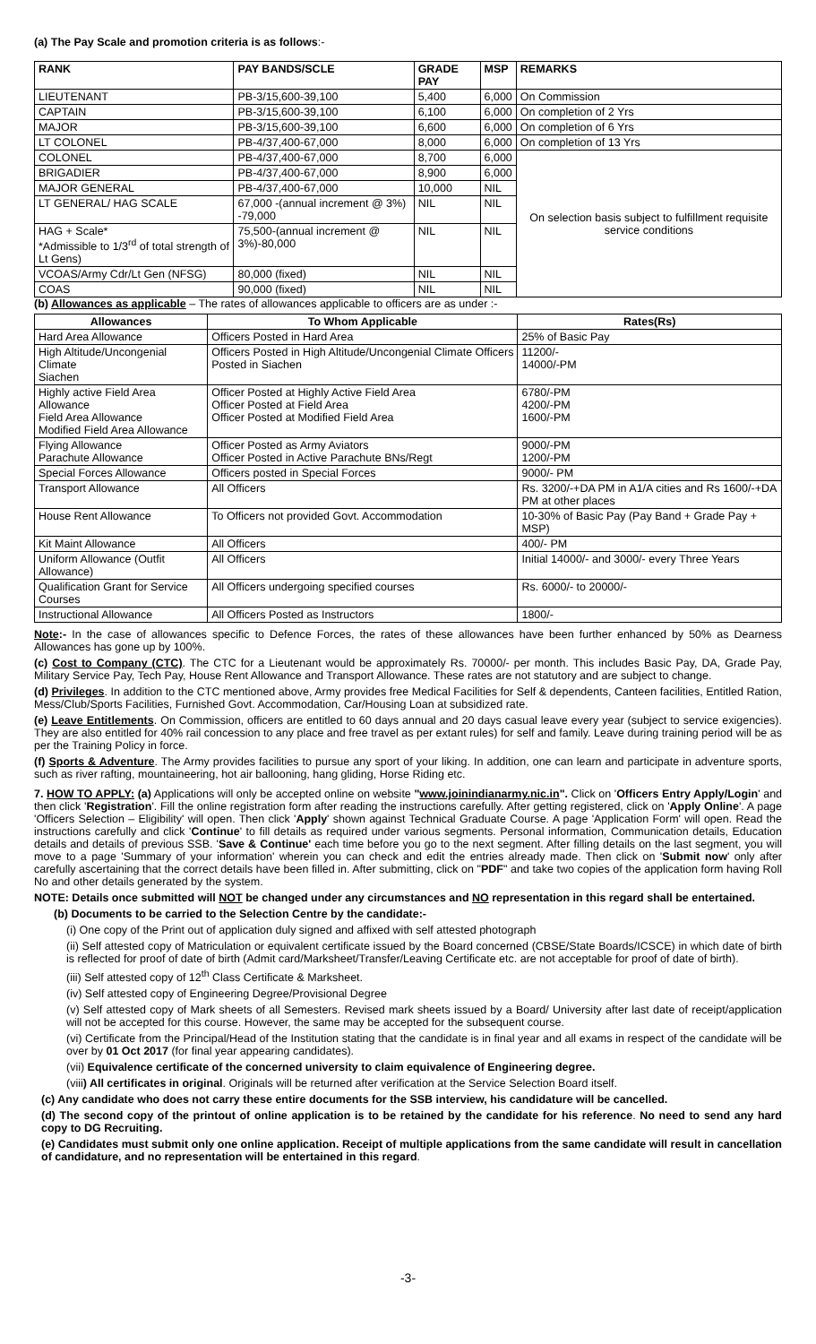(a) The Pay Scale and promotion criteria is as follows:-
| RANK | PAY BANDS/SCLE | GRADE PAY | MSP | REMARKS |
| --- | --- | --- | --- | --- |
| LIEUTENANT | PB-3/15,600-39,100 | 5,400 | 6,000 | On Commission |
| CAPTAIN | PB-3/15,600-39,100 | 6,100 | 6,000 | On completion of 2 Yrs |
| MAJOR | PB-3/15,600-39,100 | 6,600 | 6,000 | On completion of 6 Yrs |
| LT COLONEL | PB-4/37,400-67,000 | 8,000 | 6,000 | On completion of 13 Yrs |
| COLONEL | PB-4/37,400-67,000 | 8,700 | 6,000 | On selection basis subject to fulfillment requisite service conditions |
| BRIGADIER | PB-4/37,400-67,000 | 8,900 | 6,000 | |
| MAJOR GENERAL | PB-4/37,400-67,000 | 10,000 | NIL | |
| LT GENERAL/ HAG SCALE | 67,000 -(annual increment @ 3%) -79,000 | NIL | NIL | |
| HAG + Scale* *Admissible to 1/3<sup>rd</sup> of total strength of Lt Gens) | 75,500-(annual increment @ 3%)-80,000 | NIL | NIL | |
| VCOAS/Army Cdr/Lt Gen (NFSG) | 80,000 (fixed) | NIL | NIL | |
| COAS | 90,000 (fixed) | NIL | NIL | |
(b) Allowances as applicable – The rates of allowances applicable to officers are as under :-
| Allowances | To Whom Applicable | Rates(Rs) |
| --- | --- | --- |
| Hard Area Allowance | Officers Posted in Hard Area | 25% of Basic Pay |
| High Altitude/Uncongenial Climate Siachen | Officers Posted in High Altitude/Uncongenial Climate Officers Posted in Siachen | 11200/- 14000/-PM |
| Highly active Field Area Allowance Field Area Allowance Modified Field Area Allowance | Officer Posted at Highly Active Field Area Officer Posted at Field Area Officer Posted at Modified Field Area | 6780/-PM 4200/-PM 1600/-PM |
| Flying Allowance Parachute Allowance | Officer Posted as Army Aviators Officer Posted in Active Parachute BNs/Regt | 9000/-PM 1200/-PM |
| Special Forces Allowance | Officers posted in Special Forces | 9000/- PM |
| Transport Allowance | All Officers | Rs. 3200/-+DA PM in A1/A cities and Rs 1600/-+DA PM at other places |
| House Rent Allowance | To Officers not provided Govt. Accommodation | 10-30% of Basic Pay (Pay Band + Grade Pay + MSP) |
| Kit Maint Allowance | All Officers | 400/- PM |
| Uniform Allowance (Outfit Allowance) | All Officers | Initial 14000/- and 3000/- every Three Years |
| Qualification Grant for Service Courses | All Officers undergoing specified courses | Rs. 6000/- to 20000/- |
| Instructional Allowance | All Officers Posted as Instructors | 1800/- |
Note:- In the case of allowances specific to Defence Forces, the rates of these allowances have been further enhanced by 50% as Dearness Allowances has gone up by 100%.
(c) Cost to Company (CTC). The CTC for a Lieutenant would be approximately Rs. 70000/- per month. This includes Basic Pay, DA, Grade Pay, Military Service Pay, Tech Pay, House Rent Allowance and Transport Allowance. These rates are not statutory and are subject to change.
(d) Privileges. In addition to the CTC mentioned above, Army provides free Medical Facilities for Self & dependents, Canteen facilities, Entitled Ration, Mess/Club/Sports Facilities, Furnished Govt. Accommodation, Car/Housing Loan at subsidized rate.
(e) Leave Entitlements. On Commission, officers are entitled to 60 days annual and 20 days casual leave every year (subject to service exigencies). They are also entitled for 40% rail concession to any place and free travel as per extant rules) for self and family. Leave during training period will be as per the Training Policy in force.
(f) Sports & Adventure. The Army provides facilities to pursue any sport of your liking. In addition, one can learn and participate in adventure sports, such as river rafting, mountaineering, hot air ballooning, hang gliding, Horse Riding etc.
7. HOW TO APPLY: (a) Applications will only be accepted online on website "www.joinindianarmy.nic.in". Click on 'Officers Entry Apply/Login' and then click 'Registration'. Fill the online registration form after reading the instructions carefully. After getting registered, click on 'Apply Online'. A page 'Officers Selection – Eligibility' will open. Then click 'Apply' shown against Technical Graduate Course. A page 'Application Form' will open. Read the instructions carefully and click 'Continue' to fill details as required under various segments. Personal information, Communication details, Education details and details of previous SSB. 'Save & Continue' each time before you go to the next segment. After filling details on the last segment, you will move to a page 'Summary of your information' wherein you can check and edit the entries already made. Then click on 'Submit now' only after carefully ascertaining that the correct details have been filled in. After submitting, click on "PDF" and take two copies of the application form having Roll No and other details generated by the system.
NOTE: Details once submitted will NOT be changed under any circumstances and NO representation in this regard shall be entertained.
(b) Documents to be carried to the Selection Centre by the candidate:-
(i) One copy of the Print out of application duly signed and affixed with self attested photograph
(ii) Self attested copy of Matriculation or equivalent certificate issued by the Board concerned (CBSE/State Boards/ICSCE) in which date of birth is reflected for proof of date of birth (Admit card/Marksheet/Transfer/Leaving Certificate etc. are not acceptable for proof of date of birth).
(iii) Self attested copy of 12<sup>th</sup> Class Certificate & Marksheet.
(iv) Self attested copy of Engineering Degree/Provisional Degree
(v) Self attested copy of Mark sheets of all Semesters. Revised mark sheets issued by a Board/ University after last date of receipt/application will not be accepted for this course. However, the same may be accepted for the subsequent course.
(vi) Certificate from the Principal/Head of the Institution stating that the candidate is in final year and all exams in respect of the candidate will be over by 01 Oct 2017 (for final year appearing candidates).
(vii) Equivalence certificate of the concerned university to claim equivalence of Engineering degree.
(viii) All certificates in original. Originals will be returned after verification at the Service Selection Board itself.
(c) Any candidate who does not carry these entire documents for the SSB interview, his candidature will be cancelled.
(d) The second copy of the printout of online application is to be retained by the candidate for his reference. No need to send any hard copy to DG Recruiting.
(e) Candidates must submit only one online application. Receipt of multiple applications from the same candidate will result in cancellation of candidature, and no representation will be entertained in this regard.
-3-